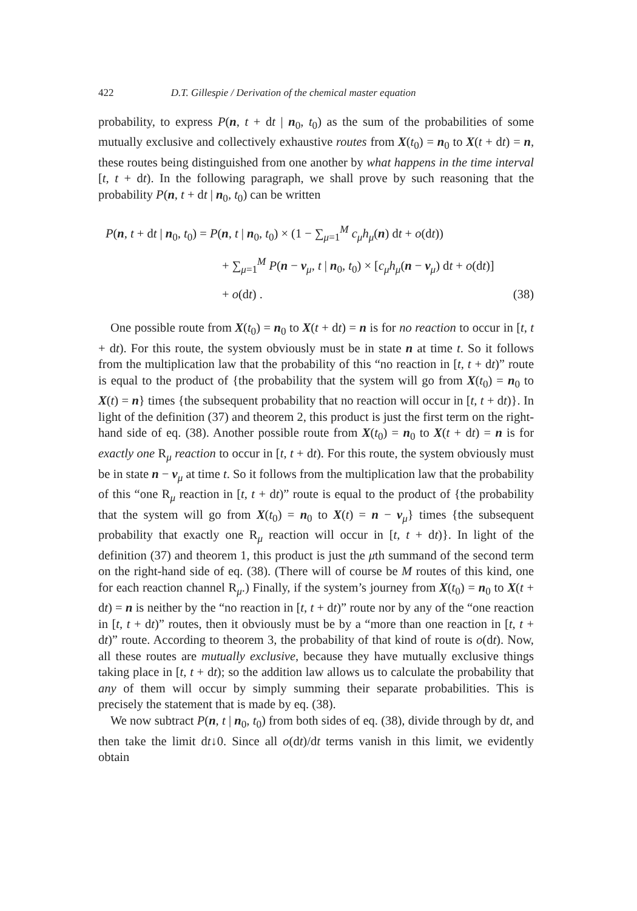422 D.T. Gillespie / Derivation of the chemical master equation
probability, to express P(n, t + dt | n<sub>0</sub>, t<sub>0</sub>) as the sum of the probabilities of some mutually exclusive and collectively exhaustive routes from X(t<sub>0</sub>) = n<sub>0</sub> to X(t + dt) = n, these routes being distinguished from one another by what happens in the time interval [t, t + dt). In the following paragraph, we shall prove by such reasoning that the probability P(n, t + dt | n<sub>0</sub>, t<sub>0</sub>) can be written
P(n, t + dt | n<sub>0</sub>, t<sub>0</sub>) = P(n, t | n<sub>0</sub>, t<sub>0</sub>) × (1 − ∑<sub>μ=1</sub><sup>M</sup> c<sub>μ</sub>h<sub>μ</sub>(n) dt + o(dt))
+ ∑<sub>μ=1</sub><sup>M</sup> P(n − ν<sub>μ</sub>, t | n<sub>0</sub>, t<sub>0</sub>) × [c<sub>μ</sub>h<sub>μ</sub>(n − ν<sub>μ</sub>) dt + o(dt)]
+ o(dt) . (38)
One possible route from X(t<sub>0</sub>) = n<sub>0</sub> to X(t + dt) = n is for no reaction to occur in [t, t + dt). For this route, the system obviously must be in state n at time t. So it follows from the multiplication law that the probability of this “no reaction in [t, t + dt)” route is equal to the product of {the probability that the system will go from X(t<sub>0</sub>) = n<sub>0</sub> to X(t) = n} times {the subsequent probability that no reaction will occur in [t, t + dt)}. In light of the definition (37) and theorem 2, this product is just the first term on the right-hand side of eq. (38). Another possible route from X(t<sub>0</sub>) = n<sub>0</sub> to X(t + dt) = n is for exactly one R<sub>μ</sub> reaction to occur in [t, t + dt). For this route, the system obviously must be in state n − ν<sub>μ</sub> at time t. So it follows from the multiplication law that the probability of this “one R<sub>μ</sub> reaction in [t, t + dt)” route is equal to the product of {the probability that the system will go from X(t<sub>0</sub>) = n<sub>0</sub> to X(t) = n − ν<sub>μ</sub>} times {the subsequent probability that exactly one R<sub>μ</sub> reaction will occur in [t, t + dt)}. In light of the definition (37) and theorem 1, this product is just the μth summand of the second term on the right-hand side of eq. (38). (There will of course be M routes of this kind, one for each reaction channel R<sub>μ</sub>.) Finally, if the system’s journey from X(t<sub>0</sub>) = n<sub>0</sub> to X(t + dt) = n is neither by the “no reaction in [t, t + dt)” route nor by any of the “one reaction in [t, t + dt)” routes, then it obviously must be by a “more than one reaction in [t, t + dt)” route. According to theorem 3, the probability of that kind of route is o(dt). Now, all these routes are mutually exclusive, because they have mutually exclusive things taking place in [t, t + dt); so the addition law allows us to calculate the probability that any of them will occur by simply summing their separate probabilities. This is precisely the statement that is made by eq. (38).
We now subtract P(n, t | n<sub>0</sub>, t<sub>0</sub>) from both sides of eq. (38), divide through by dt, and then take the limit dt↓0. Since all o(dt)/dt terms vanish in this limit, we evidently obtain